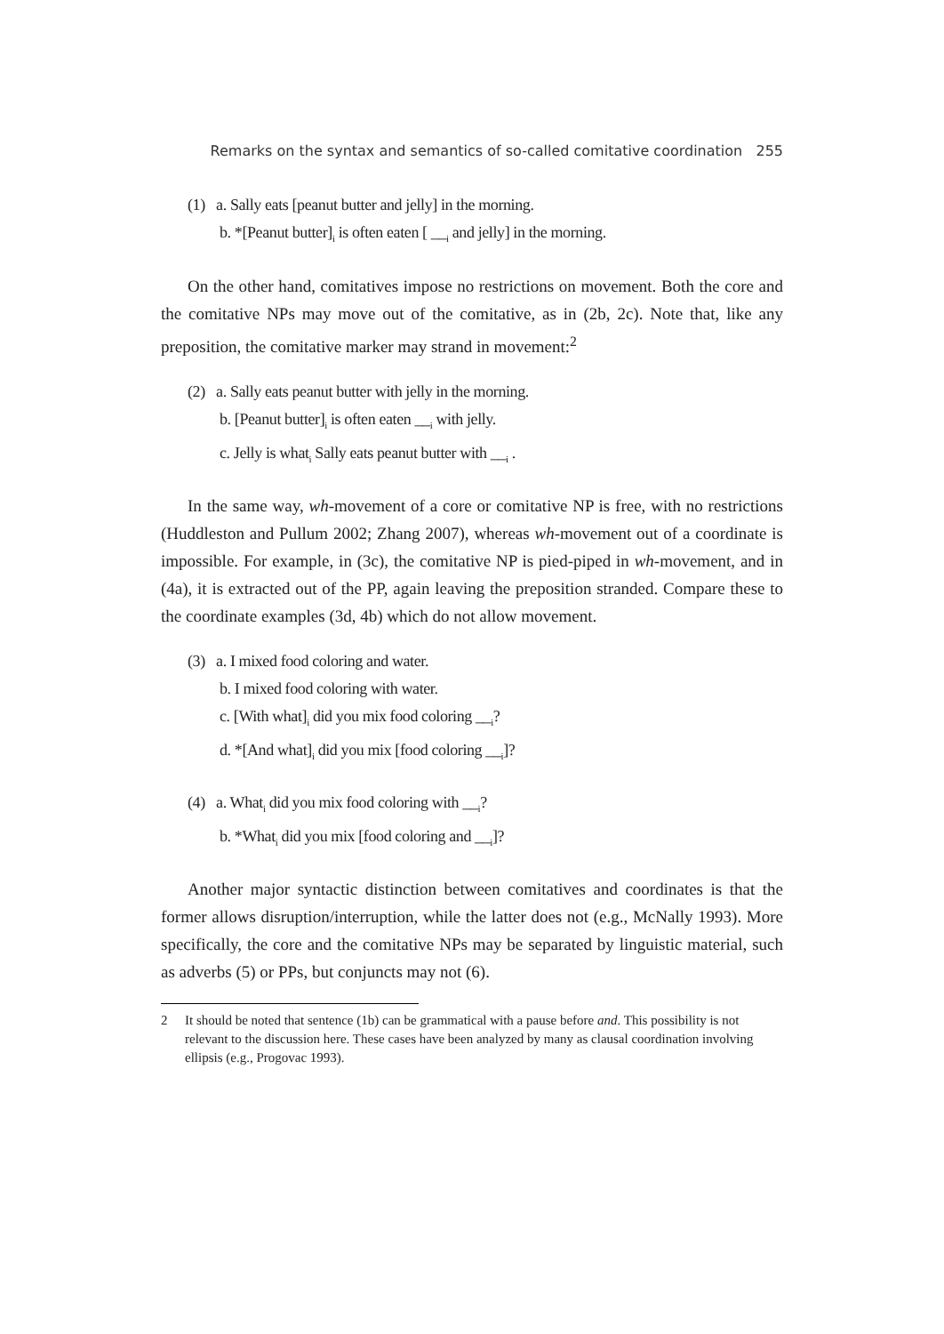Remarks on the syntax and semantics of so-called comitative coordination 255
(1) a. Sally eats [peanut butter and jelly] in the morning.
b. *[Peanut butter]<sub>i</sub> is often eaten [ __<sub>i</sub> and jelly] in the morning.
On the other hand, comitatives impose no restrictions on movement. Both the core and the comitative NPs may move out of the comitative, as in (2b, 2c). Note that, like any preposition, the comitative marker may strand in movement:<sup>2</sup>
(2) a. Sally eats peanut butter with jelly in the morning.
b. [Peanut butter]<sub>i</sub> is often eaten __<sub>i</sub> with jelly.
c. Jelly is what<sub>i</sub> Sally eats peanut butter with __<sub>i</sub> .
In the same way, wh-movement of a core or comitative NP is free, with no restrictions (Huddleston and Pullum 2002; Zhang 2007), whereas wh-movement out of a coordinate is impossible. For example, in (3c), the comitative NP is pied-piped in wh-movement, and in (4a), it is extracted out of the PP, again leaving the preposition stranded. Compare these to the coordinate examples (3d, 4b) which do not allow movement.
(3) a. I mixed food coloring and water.
b. I mixed food coloring with water.
c. [With what]<sub>i</sub> did you mix food coloring __<sub>i</sub>?
d. *[And what]<sub>i</sub> did you mix [food coloring __<sub>i</sub>]?
(4) a. What<sub>i</sub> did you mix food coloring with __<sub>i</sub>?
b. *What<sub>i</sub> did you mix [food coloring and __<sub>i</sub>]?
Another major syntactic distinction between comitatives and coordinates is that the former allows disruption/interruption, while the latter does not (e.g., McNally 1993). More specifically, the core and the comitative NPs may be separated by linguistic material, such as adverbs (5) or PPs, but conjuncts may not (6).
2 It should be noted that sentence (1b) can be grammatical with a pause before and. This possibility is not relevant to the discussion here. These cases have been analyzed by many as clausal coordination involving ellipsis (e.g., Progovac 1993).